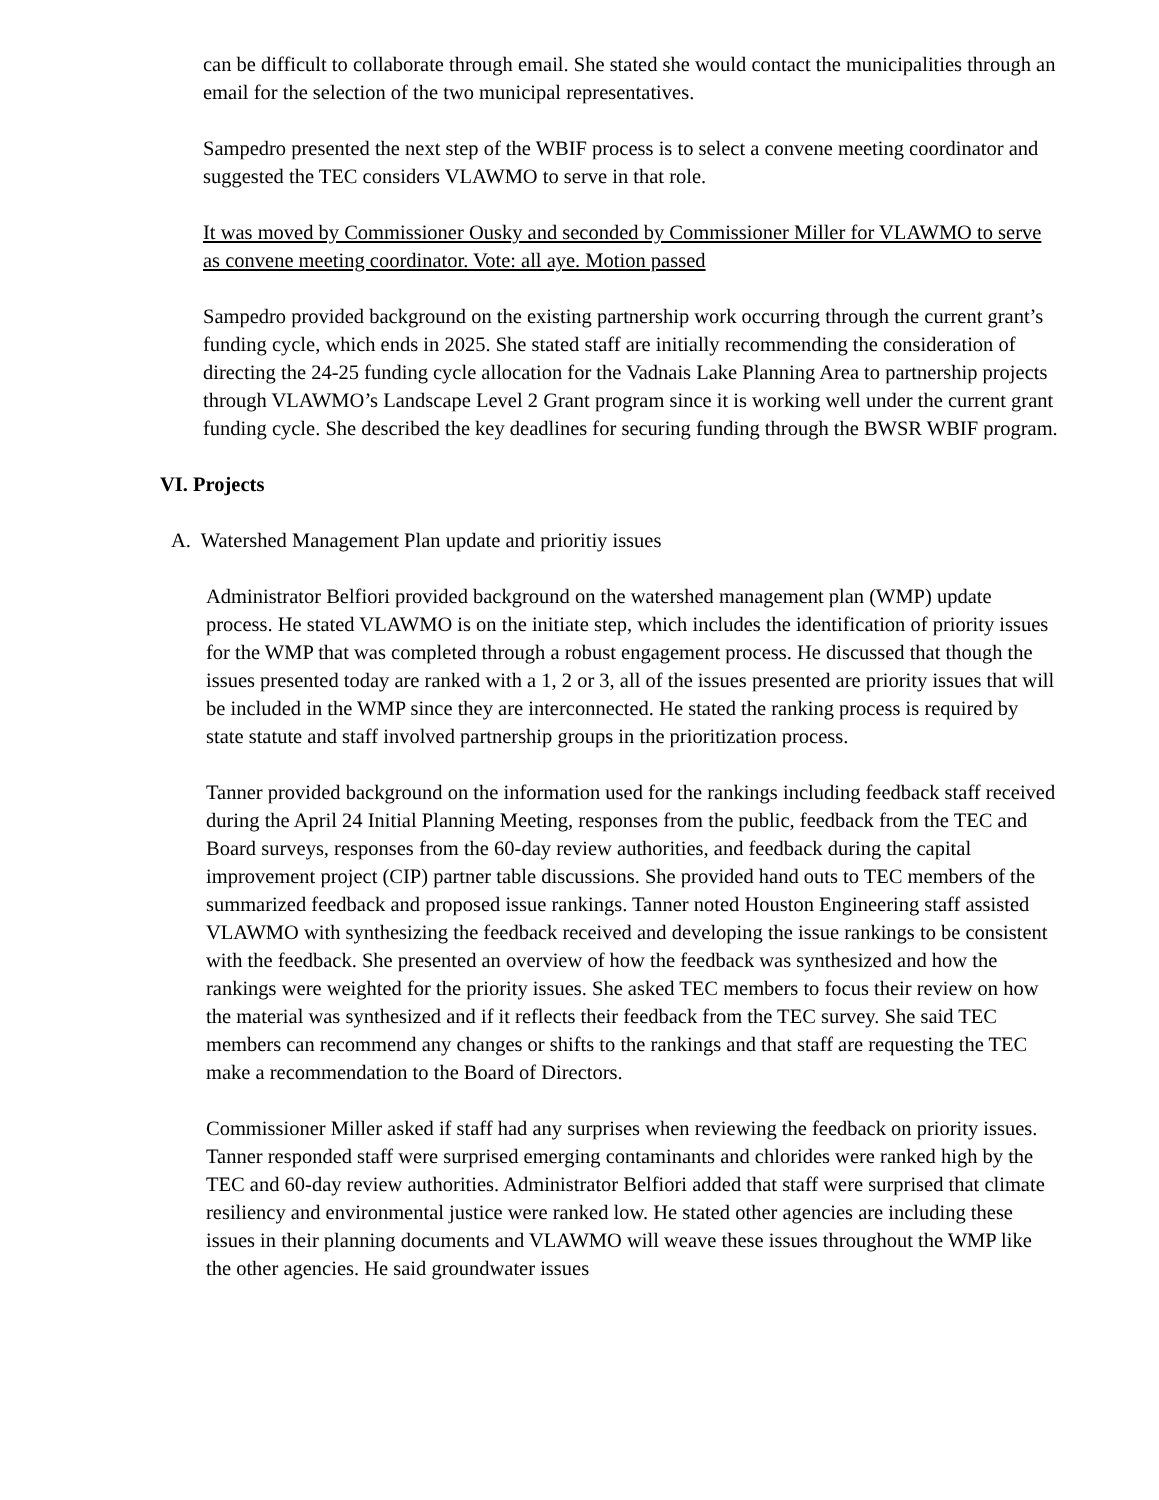can be difficult to collaborate through email. She stated she would contact the municipalities through an email for the selection of the two municipal representatives.
Sampedro presented the next step of the WBIF process is to select a convene meeting coordinator and suggested the TEC considers VLAWMO to serve in that role.
It was moved by Commissioner Ousky and seconded by Commissioner Miller for VLAWMO to serve as convene meeting coordinator. Vote: all aye. Motion passed
Sampedro provided background on the existing partnership work occurring through the current grant’s funding cycle, which ends in 2025. She stated staff are initially recommending the consideration of directing the 24-25 funding cycle allocation for the Vadnais Lake Planning Area to partnership projects through VLAWMO’s Landscape Level 2 Grant program since it is working well under the current grant funding cycle. She described the key deadlines for securing funding through the BWSR WBIF program.
VI. Projects
A. Watershed Management Plan update and prioritiy issues
Administrator Belfiori provided background on the watershed management plan (WMP) update process. He stated VLAWMO is on the initiate step, which includes the identification of priority issues for the WMP that was completed through a robust engagement process. He discussed that though the issues presented today are ranked with a 1, 2 or 3, all of the issues presented are priority issues that will be included in the WMP since they are interconnected. He stated the ranking process is required by state statute and staff involved partnership groups in the prioritization process.
Tanner provided background on the information used for the rankings including feedback staff received during the April 24 Initial Planning Meeting, responses from the public, feedback from the TEC and Board surveys, responses from the 60-day review authorities, and feedback during the capital improvement project (CIP) partner table discussions. She provided hand outs to TEC members of the summarized feedback and proposed issue rankings. Tanner noted Houston Engineering staff assisted VLAWMO with synthesizing the feedback received and developing the issue rankings to be consistent with the feedback. She presented an overview of how the feedback was synthesized and how the rankings were weighted for the priority issues. She asked TEC members to focus their review on how the material was synthesized and if it reflects their feedback from the TEC survey. She said TEC members can recommend any changes or shifts to the rankings and that staff are requesting the TEC make a recommendation to the Board of Directors.
Commissioner Miller asked if staff had any surprises when reviewing the feedback on priority issues. Tanner responded staff were surprised emerging contaminants and chlorides were ranked high by the TEC and 60-day review authorities. Administrator Belfiori added that staff were surprised that climate resiliency and environmental justice were ranked low. He stated other agencies are including these issues in their planning documents and VLAWMO will weave these issues throughout the WMP like the other agencies. He said groundwater issues